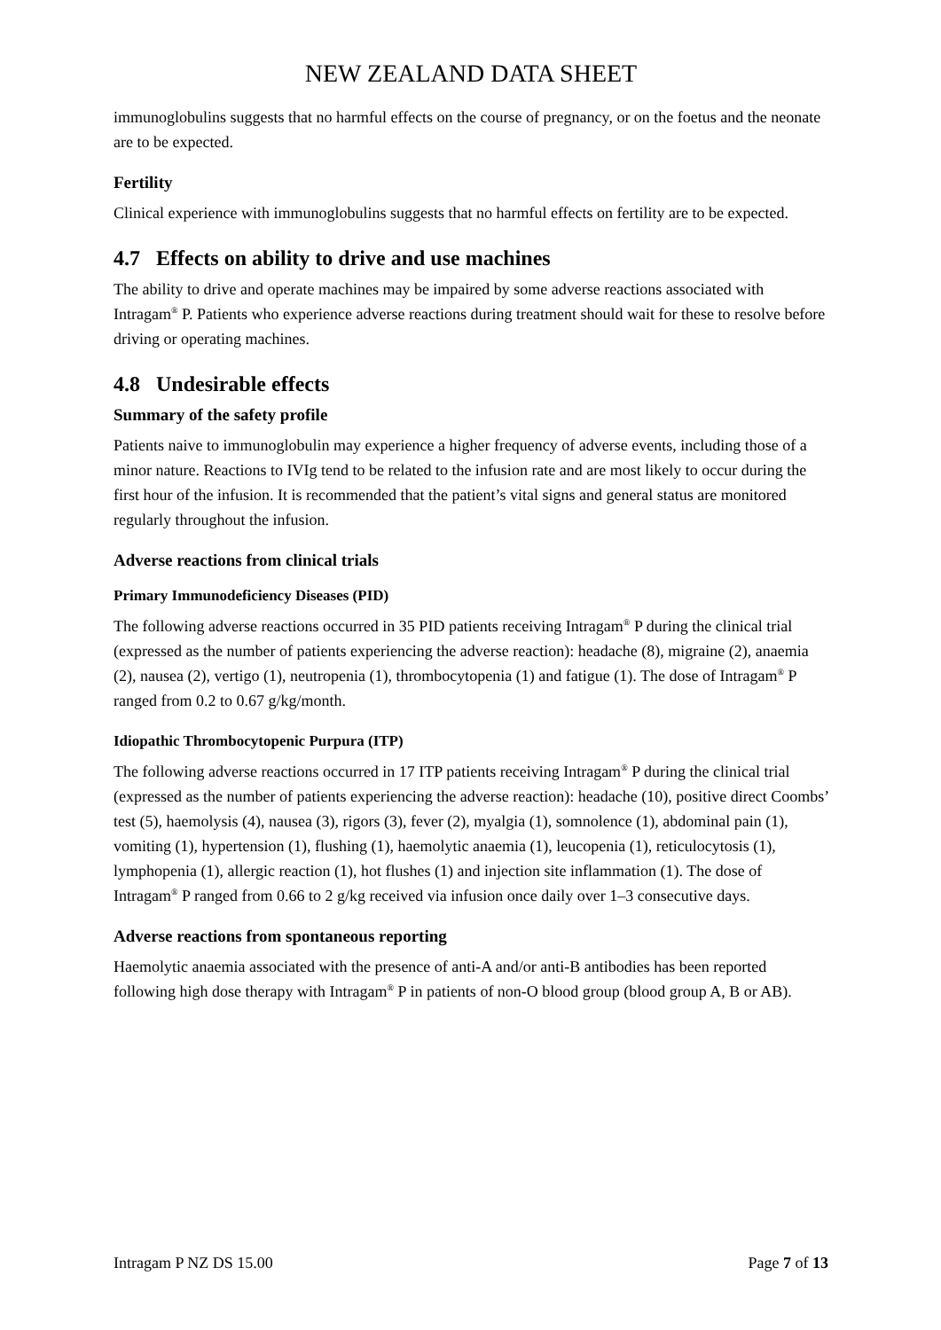NEW ZEALAND DATA SHEET
immunoglobulins suggests that no harmful effects on the course of pregnancy, or on the foetus and the neonate are to be expected.
Fertility
Clinical experience with immunoglobulins suggests that no harmful effects on fertility are to be expected.
4.7 Effects on ability to drive and use machines
The ability to drive and operate machines may be impaired by some adverse reactions associated with Intragam<sup>®</sup> P. Patients who experience adverse reactions during treatment should wait for these to resolve before driving or operating machines.
4.8 Undesirable effects
Summary of the safety profile
Patients naive to immunoglobulin may experience a higher frequency of adverse events, including those of a minor nature. Reactions to IVIg tend to be related to the infusion rate and are most likely to occur during the first hour of the infusion. It is recommended that the patient’s vital signs and general status are monitored regularly throughout the infusion.
Adverse reactions from clinical trials
Primary Immunodeficiency Diseases (PID)
The following adverse reactions occurred in 35 PID patients receiving Intragam<sup>®</sup> P during the clinical trial (expressed as the number of patients experiencing the adverse reaction): headache (8), migraine (2), anaemia (2), nausea (2), vertigo (1), neutropenia (1), thrombocytopenia (1) and fatigue (1). The dose of Intragam<sup>®</sup> P ranged from 0.2 to 0.67 g/kg/month.
Idiopathic Thrombocytopenic Purpura (ITP)
The following adverse reactions occurred in 17 ITP patients receiving Intragam<sup>®</sup> P during the clinical trial (expressed as the number of patients experiencing the adverse reaction): headache (10), positive direct Coombs’ test (5), haemolysis (4), nausea (3), rigors (3), fever (2), myalgia (1), somnolence (1), abdominal pain (1), vomiting (1), hypertension (1), flushing (1), haemolytic anaemia (1), leucopenia (1), reticulocytosis (1), lymphopenia (1), allergic reaction (1), hot flushes (1) and injection site inflammation (1). The dose of Intragam<sup>®</sup> P ranged from 0.66 to 2 g/kg received via infusion once daily over 1–3 consecutive days.
Adverse reactions from spontaneous reporting
Haemolytic anaemia associated with the presence of anti-A and/or anti-B antibodies has been reported following high dose therapy with Intragam<sup>®</sup> P in patients of non-O blood group (blood group A, B or AB).
Intragam P NZ DS 15.00 Page 7 of 13